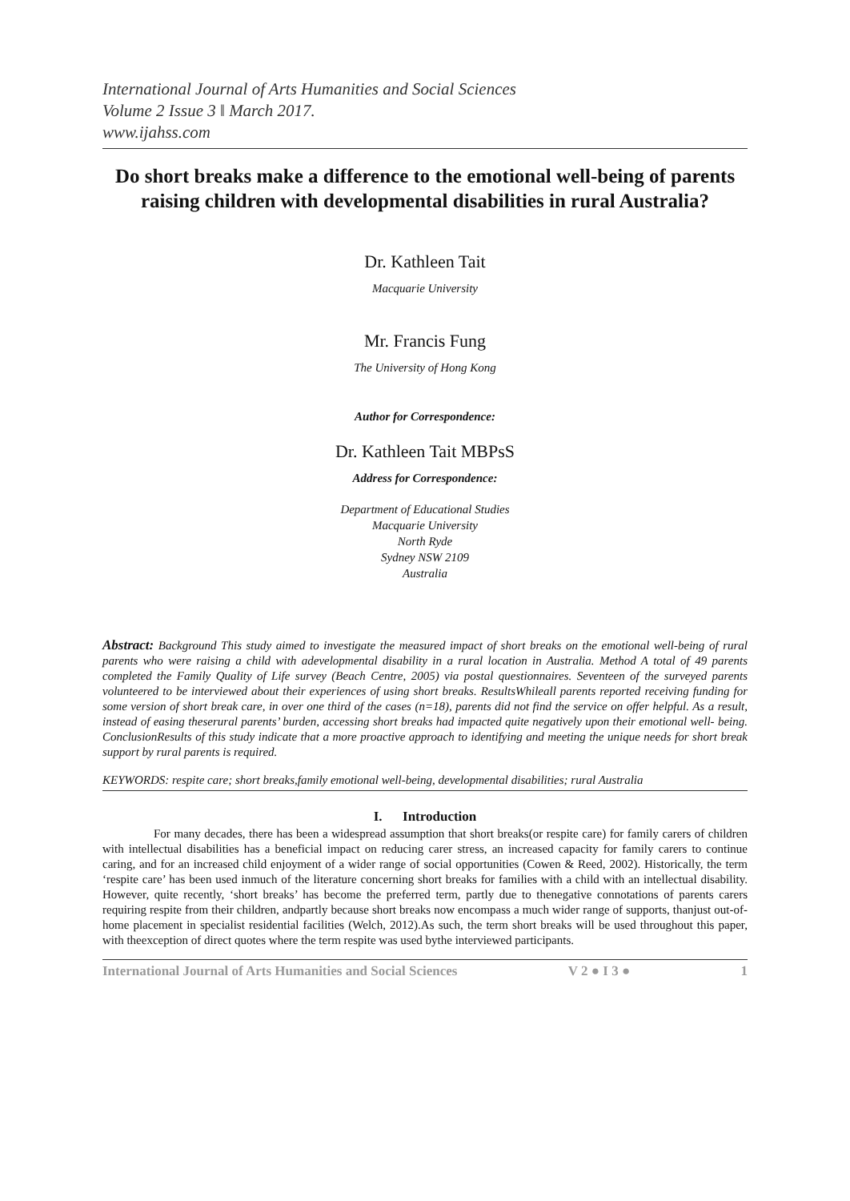International Journal of Arts Humanities and Social Sciences
Volume 2 Issue 3 ǁ March 2017.
www.ijahss.com
Do short breaks make a difference to the emotional well-being of parents raising children with developmental disabilities in rural Australia?
Dr. Kathleen Tait
Macquarie University
Mr. Francis Fung
The University of Hong Kong
Author for Correspondence:
Dr. Kathleen Tait MBPsS
Address for Correspondence:
Department of Educational Studies
Macquarie University
North Ryde
Sydney NSW 2109
Australia
Abstract: Background This study aimed to investigate the measured impact of short breaks on the emotional well-being of rural parents who were raising a child with adevelopmental disability in a rural location in Australia. Method A total of 49 parents completed the Family Quality of Life survey (Beach Centre, 2005) via postal questionnaires. Seventeen of the surveyed parents volunteered to be interviewed about their experiences of using short breaks. ResultsWhileall parents reported receiving funding for some version of short break care, in over one third of the cases (n=18), parents did not find the service on offer helpful. As a result, instead of easing theserural parents’ burden, accessing short breaks had impacted quite negatively upon their emotional well- being. ConclusionResults of this study indicate that a more proactive approach to identifying and meeting the unique needs for short break support by rural parents is required.
KEYWORDS: respite care; short breaks,family emotional well-being, developmental disabilities; rural Australia
I. Introduction
For many decades, there has been a widespread assumption that short breaks(or respite care) for family carers of children with intellectual disabilities has a beneficial impact on reducing carer stress, an increased capacity for family carers to continue caring, and for an increased child enjoyment of a wider range of social opportunities (Cowen & Reed, 2002). Historically, the term ‘respite care’ has been used inmuch of the literature concerning short breaks for families with a child with an intellectual disability. However, quite recently, ‘short breaks’ has become the preferred term, partly due to thenegative connotations of parents carers requiring respite from their children, andpartly because short breaks now encompass a much wider range of supports, thanjust out-of-home placement in specialist residential facilities (Welch, 2012).As such, the term short breaks will be used throughout this paper, with theexception of direct quotes where the term respite was used bythe interviewed participants.
International Journal of Arts Humanities and Social Sciences V 2 ● I 3 ● 1